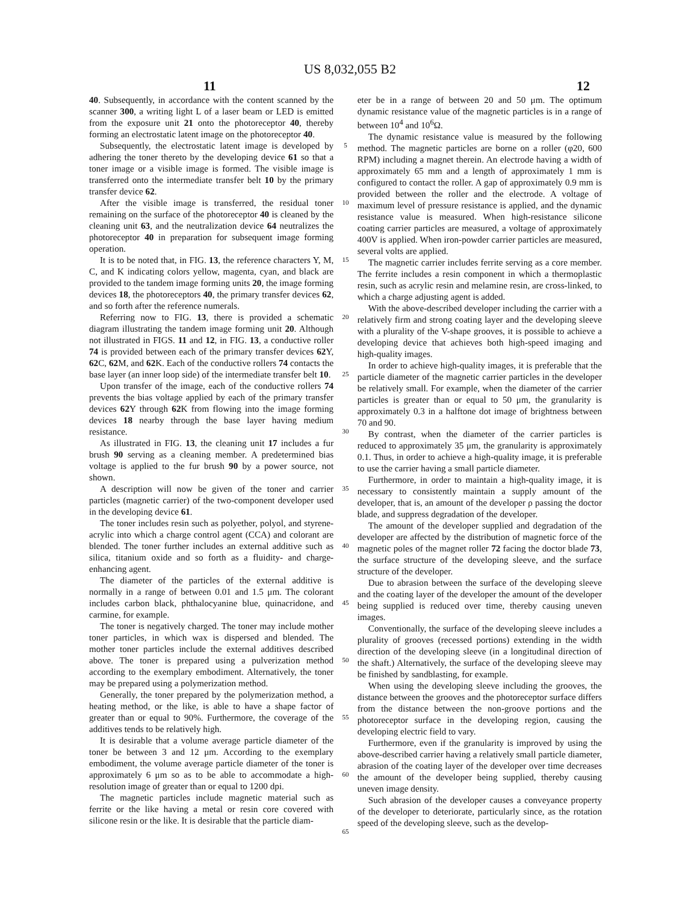US 8,032,055 B2
11 12
40. Subsequently, in accordance with the content scanned by the scanner 300, a writing light L of a laser beam or LED is emitted from the exposure unit 21 onto the photoreceptor 40, thereby forming an electrostatic latent image on the photoreceptor 40.
Subsequently, the electrostatic latent image is developed by adhering the toner thereto by the developing device 61 so that a toner image or a visible image is formed. The visible image is transferred onto the intermediate transfer belt 10 by the primary transfer device 62.
After the visible image is transferred, the residual toner remaining on the surface of the photoreceptor 40 is cleaned by the cleaning unit 63, and the neutralization device 64 neutralizes the photoreceptor 40 in preparation for subsequent image forming operation.
It is to be noted that, in FIG. 13, the reference characters Y, M, C, and K indicating colors yellow, magenta, cyan, and black are provided to the tandem image forming units 20, the image forming devices 18, the photoreceptors 40, the primary transfer devices 62, and so forth after the reference numerals.
Referring now to FIG. 13, there is provided a schematic diagram illustrating the tandem image forming unit 20. Although not illustrated in FIGS. 11 and 12, in FIG. 13, a conductive roller 74 is provided between each of the primary transfer devices 62 Y, 62 C, 62 M, and 62 K. Each of the conductive rollers 74 contacts the base layer (an inner loop side) of the intermediate transfer belt 10.
Upon transfer of the image, each of the conductive rollers 74 prevents the bias voltage applied by each of the primary transfer devices 62 Y through 62 K from flowing into the image forming devices 18 nearby through the base layer having medium resistance.
As illustrated in FIG. 13, the cleaning unit 17 includes a fur brush 90 serving as a cleaning member. A predetermined bias voltage is applied to the fur brush 90 by a power source, not shown.
A description will now be given of the toner and carrier particles (magnetic carrier) of the two-component developer used in the developing device 61.
The toner includes resin such as polyether, polyol, and styrene-acrylic into which a charge control agent (CCA) and colorant are blended. The toner further includes an external additive such as silica, titanium oxide and so forth as a fluidity- and charge-enhancing agent.
The diameter of the particles of the external additive is normally in a range of between 0.01 and 1.5 μm. The colorant includes carbon black, phthalocyanine blue, quinacridone, and carmine, for example.
The toner is negatively charged. The toner may include mother toner particles, in which wax is dispersed and blended. The mother toner particles include the external additives described above. The toner is prepared using a pulverization method according to the exemplary embodiment. Alternatively, the toner may be prepared using a polymerization method.
Generally, the toner prepared by the polymerization method, a heating method, or the like, is able to have a shape factor of greater than or equal to 90%. Furthermore, the coverage of the additives tends to be relatively high.
It is desirable that a volume average particle diameter of the toner be between 3 and 12 μm. According to the exemplary embodiment, the volume average particle diameter of the toner is approximately 6 μm so as to be able to accommodate a high-resolution image of greater than or equal to 1200 dpi.
The magnetic particles include magnetic material such as ferrite or the like having a metal or resin core covered with silicone resin or the like. It is desirable that the particle diam-
5
10
15
20
25
30
35
40
45
50
55
60
65
eter be in a range of between 20 and 50 μm. The optimum dynamic resistance value of the magnetic particles is in a range of between 10<sup>4</sup> and 10<sup>6</sup>Ω.
The dynamic resistance value is measured by the following method. The magnetic particles are borne on a roller (φ20, 600 RPM) including a magnet therein. An electrode having a width of approximately 65 mm and a length of approximately 1 mm is configured to contact the roller. A gap of approximately 0.9 mm is provided between the roller and the electrode. A voltage of maximum level of pressure resistance is applied, and the dynamic resistance value is measured. When high-resistance silicone coating carrier particles are measured, a voltage of approximately 400V is applied. When iron-powder carrier particles are measured, several volts are applied.
The magnetic carrier includes ferrite serving as a core member. The ferrite includes a resin component in which a thermoplastic resin, such as acrylic resin and melamine resin, are cross-linked, to which a charge adjusting agent is added.
With the above-described developer including the carrier with a relatively firm and strong coating layer and the developing sleeve with a plurality of the V-shape grooves, it is possible to achieve a developing device that achieves both high-speed imaging and high-quality images.
In order to achieve high-quality images, it is preferable that the particle diameter of the magnetic carrier particles in the developer be relatively small. For example, when the diameter of the carrier particles is greater than or equal to 50 μm, the granularity is approximately 0.3 in a halftone dot image of brightness between 70 and 90.
By contrast, when the diameter of the carrier particles is reduced to approximately 35 μm, the granularity is approximately 0.1. Thus, in order to achieve a high-quality image, it is preferable to use the carrier having a small particle diameter.
Furthermore, in order to maintain a high-quality image, it is necessary to consistently maintain a supply amount of the developer, that is, an amount of the developer ρ passing the doctor blade, and suppress degradation of the developer.
The amount of the developer supplied and degradation of the developer are affected by the distribution of magnetic force of the magnetic poles of the magnet roller 72 facing the doctor blade 73, the surface structure of the developing sleeve, and the surface structure of the developer.
Due to abrasion between the surface of the developing sleeve and the coating layer of the developer the amount of the developer being supplied is reduced over time, thereby causing uneven images.
Conventionally, the surface of the developing sleeve includes a plurality of grooves (recessed portions) extending in the width direction of the developing sleeve (in a longitudinal direction of the shaft.) Alternatively, the surface of the developing sleeve may be finished by sandblasting, for example.
When using the developing sleeve including the grooves, the distance between the grooves and the photoreceptor surface differs from the distance between the non-groove portions and the photoreceptor surface in the developing region, causing the developing electric field to vary.
Furthermore, even if the granularity is improved by using the above-described carrier having a relatively small particle diameter, abrasion of the coating layer of the developer over time decreases the amount of the developer being supplied, thereby causing uneven image density.
Such abrasion of the developer causes a conveyance property of the developer to deteriorate, particularly since, as the rotation speed of the developing sleeve, such as the develop-